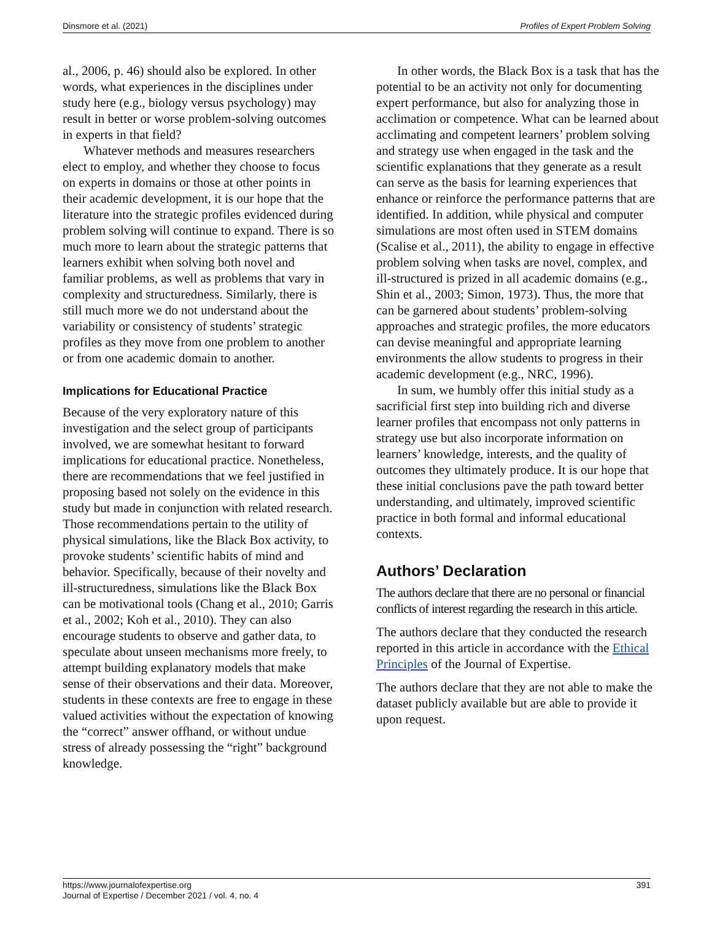Dinsmore et al. (2021) Profiles of Expert Problem Solving
al., 2006, p. 46) should also be explored. In other words, what experiences in the disciplines under study here (e.g., biology versus psychology) may result in better or worse problem-solving outcomes in experts in that field?
Whatever methods and measures researchers elect to employ, and whether they choose to focus on experts in domains or those at other points in their academic development, it is our hope that the literature into the strategic profiles evidenced during problem solving will continue to expand. There is so much more to learn about the strategic patterns that learners exhibit when solving both novel and familiar problems, as well as problems that vary in complexity and structuredness. Similarly, there is still much more we do not understand about the variability or consistency of students’ strategic profiles as they move from one problem to another or from one academic domain to another.
Implications for Educational Practice
Because of the very exploratory nature of this investigation and the select group of participants involved, we are somewhat hesitant to forward implications for educational practice. Nonetheless, there are recommendations that we feel justified in proposing based not solely on the evidence in this study but made in conjunction with related research. Those recommendations pertain to the utility of physical simulations, like the Black Box activity, to provoke students’ scientific habits of mind and behavior. Specifically, because of their novelty and ill-structuredness, simulations like the Black Box can be motivational tools (Chang et al., 2010; Garris et al., 2002; Koh et al., 2010). They can also encourage students to observe and gather data, to speculate about unseen mechanisms more freely, to attempt building explanatory models that make sense of their observations and their data. Moreover, students in these contexts are free to engage in these valued activities without the expectation of knowing the “correct” answer offhand, or without undue stress of already possessing the “right” background knowledge.
In other words, the Black Box is a task that has the potential to be an activity not only for documenting expert performance, but also for analyzing those in acclimation or competence. What can be learned about acclimating and competent learners’ problem solving and strategy use when engaged in the task and the scientific explanations that they generate as a result can serve as the basis for learning experiences that enhance or reinforce the performance patterns that are identified. In addition, while physical and computer simulations are most often used in STEM domains (Scalise et al., 2011), the ability to engage in effective problem solving when tasks are novel, complex, and ill-structured is prized in all academic domains (e.g., Shin et al., 2003; Simon, 1973). Thus, the more that can be garnered about students’ problem-solving approaches and strategic profiles, the more educators can devise meaningful and appropriate learning environments the allow students to progress in their academic development (e.g., NRC, 1996).
In sum, we humbly offer this initial study as a sacrificial first step into building rich and diverse learner profiles that encompass not only patterns in strategy use but also incorporate information on learners’ knowledge, interests, and the quality of outcomes they ultimately produce. It is our hope that these initial conclusions pave the path toward better understanding, and ultimately, improved scientific practice in both formal and informal educational contexts.
Authors’ Declaration
The authors declare that there are no personal or financial conflicts of interest regarding the research in this article.
The authors declare that they conducted the research reported in this article in accordance with the Ethical Principles of the Journal of Expertise.
The authors declare that they are not able to make the dataset publicly available but are able to provide it upon request.
https://www.journalofexpertise.org
Journal of Expertise / December 2021 / vol. 4, no. 4 391